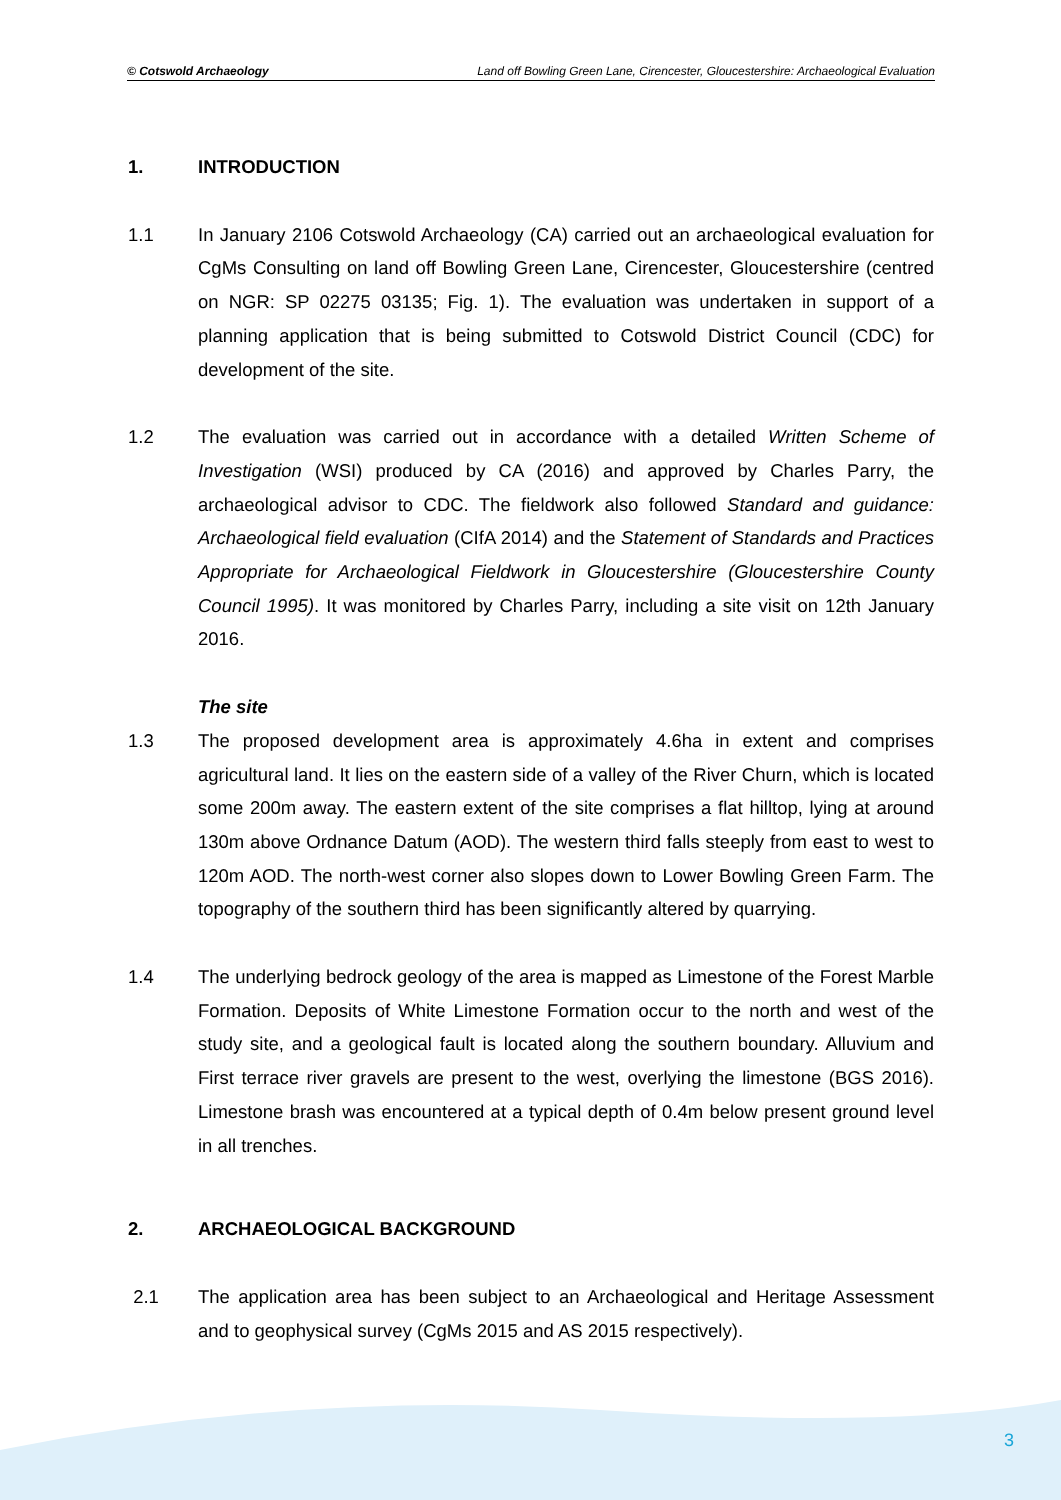© Cotswold Archaeology Land off Bowling Green Lane, Cirencester, Gloucestershire: Archaeological Evaluation
1. INTRODUCTION
1.1 In January 2106 Cotswold Archaeology (CA) carried out an archaeological evaluation for CgMs Consulting on land off Bowling Green Lane, Cirencester, Gloucestershire (centred on NGR: SP 02275 03135; Fig. 1). The evaluation was undertaken in support of a planning application that is being submitted to Cotswold District Council (CDC) for development of the site.
1.2 The evaluation was carried out in accordance with a detailed Written Scheme of Investigation (WSI) produced by CA (2016) and approved by Charles Parry, the archaeological advisor to CDC. The fieldwork also followed Standard and guidance: Archaeological field evaluation (CIfA 2014) and the Statement of Standards and Practices Appropriate for Archaeological Fieldwork in Gloucestershire (Gloucestershire County Council 1995). It was monitored by Charles Parry, including a site visit on 12th January 2016.
The site
1.3 The proposed development area is approximately 4.6ha in extent and comprises agricultural land. It lies on the eastern side of a valley of the River Churn, which is located some 200m away. The eastern extent of the site comprises a flat hilltop, lying at around 130m above Ordnance Datum (AOD). The western third falls steeply from east to west to 120m AOD. The north-west corner also slopes down to Lower Bowling Green Farm. The topography of the southern third has been significantly altered by quarrying.
1.4 The underlying bedrock geology of the area is mapped as Limestone of the Forest Marble Formation. Deposits of White Limestone Formation occur to the north and west of the study site, and a geological fault is located along the southern boundary. Alluvium and First terrace river gravels are present to the west, overlying the limestone (BGS 2016). Limestone brash was encountered at a typical depth of 0.4m below present ground level in all trenches.
2. ARCHAEOLOGICAL BACKGROUND
2.1 The application area has been subject to an Archaeological and Heritage Assessment and to geophysical survey (CgMs 2015 and AS 2015 respectively).
3